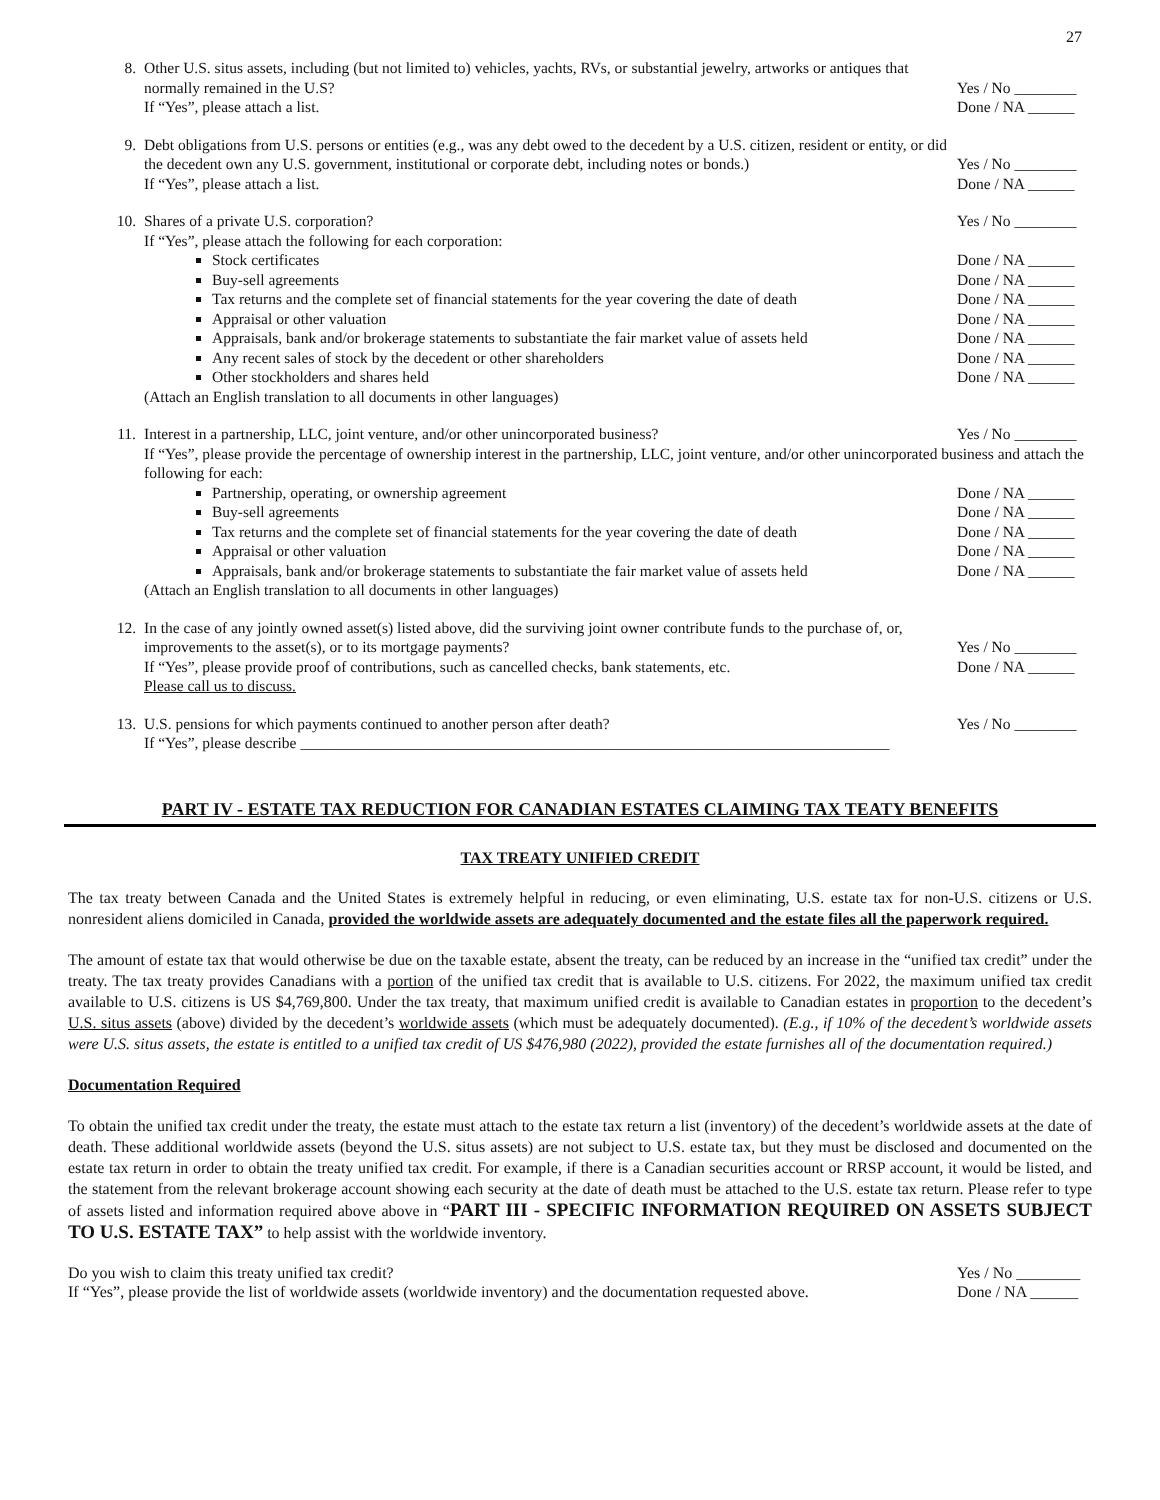27
8. Other U.S. situs assets, including (but not limited to) vehicles, yachts, RVs, or substantial jewelry, artworks or antiques that normally remained in the U.S?
If “Yes”, please attach a list.
Yes / No ________
Done / NA ______
9. Debt obligations from U.S. persons or entities (e.g., was any debt owed to the decedent by a U.S. citizen, resident or entity, or did the decedent own any U.S. government, institutional or corporate debt, including notes or bonds.)
If “Yes”, please attach a list.
Yes / No ________
Done / NA ______
10.
Shares of a private U.S. corporation? Yes / No ________
If “Yes”, please attach the following for each corporation:
Stock certificates Done / NA ______
Buy-sell agreements Done / NA ______
Tax returns and the complete set of financial statements for the year covering the date of death
Done / NA ______
Appraisal or other valuation Done / NA ______
Appraisals, bank and/or brokerage statements to substantiate the fair market value of assets held
Done / NA ______
Any recent sales of stock by the decedent or other shareholders
Done / NA ______
Other stockholders and shares held
Done / NA ______
(Attach an English translation to all documents in other languages)
11.
Interest in a partnership, LLC, joint venture, and/or other unincorporated business? Yes / No ________
If “Yes”, please provide the percentage of ownership interest in the partnership, LLC, joint venture, and/or other unincorporated business and attach the following for each:
Partnership, operating, or ownership agreement
Done / NA ______
Buy-sell agreements Done / NA ______
Tax returns and the complete set of financial statements for the year covering the date of death
Done / NA ______
Appraisal or other valuation Done / NA ______
Appraisals, bank and/or brokerage statements to substantiate the fair market value of assets held
Done / NA ______
(Attach an English translation to all documents in other languages)
12. In the case of any jointly owned asset(s) listed above, did the surviving joint owner contribute funds to the purchase of, or, improvements to the asset(s), or to its mortgage payments?
If “Yes”, please provide proof of contributions, such as cancelled checks, bank statements, etc.
Please call us to discuss.
Yes / No ________
Done / NA ______
13. U.S. pensions for which payments continued to another person after death?
If “Yes”, please describe ____________________________________________________________________________
Yes / No ________
PART IV - ESTATE TAX REDUCTION FOR CANADIAN ESTATES CLAIMING TAX TEATY BENEFITS
TAX TREATY UNIFIED CREDIT
The tax treaty between Canada and the United States is extremely helpful in reducing, or even eliminating, U.S. estate tax for non-U.S. citizens or U.S. nonresident aliens domiciled in Canada, provided the worldwide assets are adequately documented and the estate files all the paperwork required.
The amount of estate tax that would otherwise be due on the taxable estate, absent the treaty, can be reduced by an increase in the “unified tax credit” under the treaty. The tax treaty provides Canadians with a portion of the unified tax credit that is available to U.S. citizens. For 2022, the maximum unified tax credit available to U.S. citizens is US $4,769,800. Under the tax treaty, that maximum unified credit is available to Canadian estates in proportion to the decedent’s U.S. situs assets (above) divided by the decedent’s worldwide assets (which must be adequately documented). (E.g., if 10% of the decedent’s worldwide assets were U.S. situs assets, the estate is entitled to a unified tax credit of US $476,980 (2022), provided the estate furnishes all of the documentation required.)
Documentation Required
To obtain the unified tax credit under the treaty, the estate must attach to the estate tax return a list (inventory) of the decedent’s worldwide assets at the date of death. These additional worldwide assets (beyond the U.S. situs assets) are not subject to U.S. estate tax, but they must be disclosed and documented on the estate tax return in order to obtain the treaty unified tax credit. For example, if there is a Canadian securities account or RRSP account, it would be listed, and the statement from the relevant brokerage account showing each security at the date of death must be attached to the U.S. estate tax return. Please refer to type of assets listed and information required above above in “PART III - SPECIFIC INFORMATION REQUIRED ON ASSETS SUBJECT TO U.S. ESTATE TAX” to help assist with the worldwide inventory.
Do you wish to claim this treaty unified tax credit? Yes / No ________
If “Yes”, please provide the list of worldwide assets (worldwide inventory) and the documentation requested above. Done / NA ______